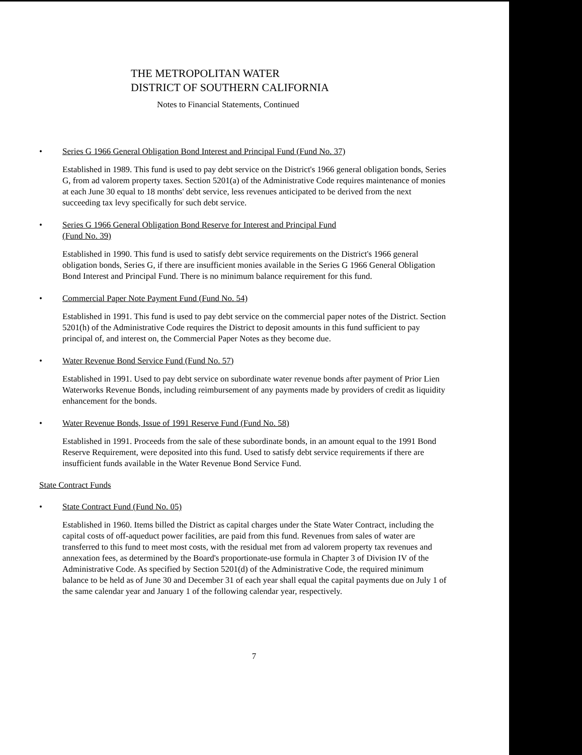THE METROPOLITAN WATER
DISTRICT OF SOUTHERN CALIFORNIA
Notes to Financial Statements, Continued
• Series G 1966 General Obligation Bond Interest and Principal Fund (Fund No. 37)
Established in 1989. This fund is used to pay debt service on the District's 1966 general obligation bonds, Series G, from ad valorem property taxes. Section 5201(a) of the Administrative Code requires maintenance of monies at each June 30 equal to 18 months' debt service, less revenues anticipated to be derived from the next succeeding tax levy specifically for such debt service.
• Series G 1966 General Obligation Bond Reserve for Interest and Principal Fund
(Fund No. 39)
Established in 1990. This fund is used to satisfy debt service requirements on the District's 1966 general obligation bonds, Series G, if there are insufficient monies available in the Series G 1966 General Obligation Bond Interest and Principal Fund. There is no minimum balance requirement for this fund.
• Commercial Paper Note Payment Fund (Fund No. 54)
Established in 1991. This fund is used to pay debt service on the commercial paper notes of the District. Section 5201(h) of the Administrative Code requires the District to deposit amounts in this fund sufficient to pay principal of, and interest on, the Commercial Paper Notes as they become due.
• Water Revenue Bond Service Fund (Fund No. 57)
Established in 1991. Used to pay debt service on subordinate water revenue bonds after payment of Prior Lien Waterworks Revenue Bonds, including reimbursement of any payments made by providers of credit as liquidity enhancement for the bonds.
• Water Revenue Bonds, Issue of 1991 Reserve Fund (Fund No. 58)
Established in 1991. Proceeds from the sale of these subordinate bonds, in an amount equal to the 1991 Bond Reserve Requirement, were deposited into this fund. Used to satisfy debt service requirements if there are insufficient funds available in the Water Revenue Bond Service Fund.
State Contract Funds
• State Contract Fund (Fund No. 05)
Established in 1960. Items billed the District as capital charges under the State Water Contract, including the capital costs of off-aqueduct power facilities, are paid from this fund. Revenues from sales of water are transferred to this fund to meet most costs, with the residual met from ad valorem property tax revenues and annexation fees, as determined by the Board's proportionate-use formula in Chapter 3 of Division IV of the Administrative Code. As specified by Section 5201(d) of the Administrative Code, the required minimum balance to be held as of June 30 and December 31 of each year shall equal the capital payments due on July 1 of the same calendar year and January 1 of the following calendar year, respectively.
7